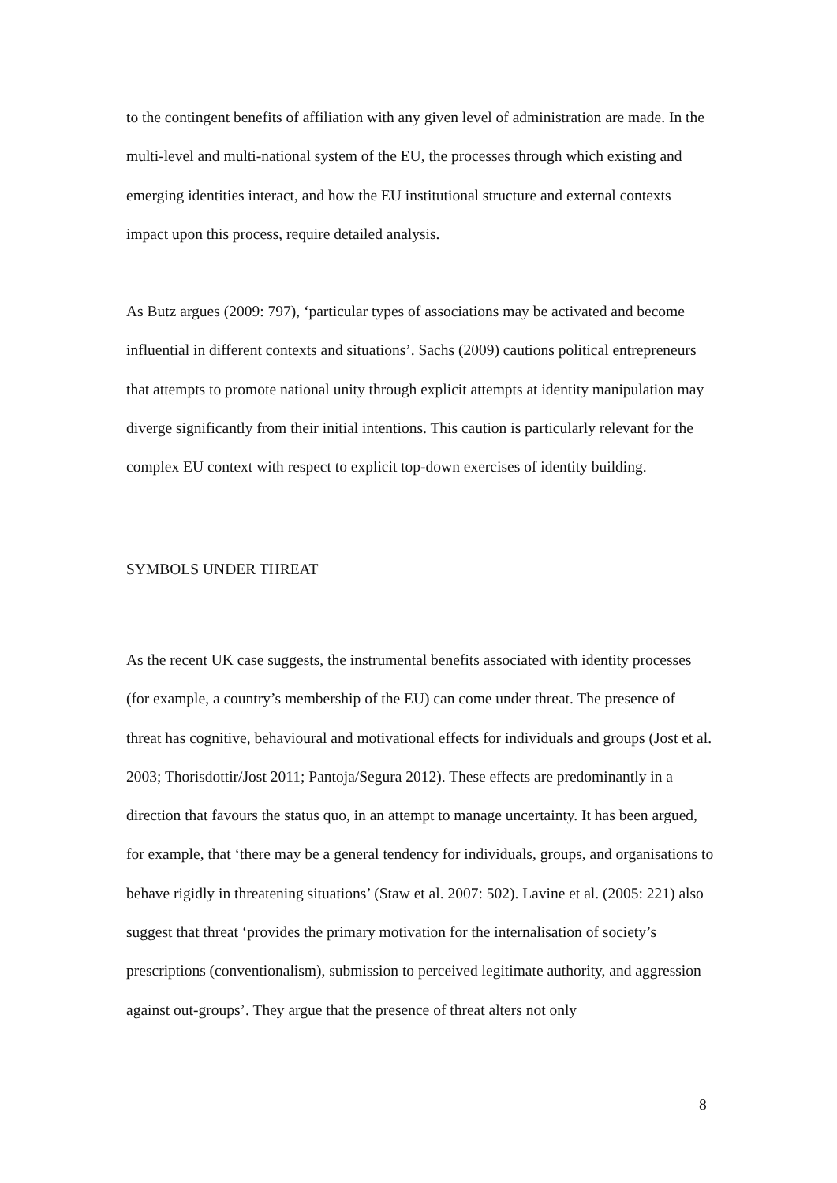to the contingent benefits of affiliation with any given level of administration are made. In the multi-level and multi-national system of the EU, the processes through which existing and emerging identities interact, and how the EU institutional structure and external contexts impact upon this process, require detailed analysis.
As Butz argues (2009: 797), ‘particular types of associations may be activated and become influential in different contexts and situations’. Sachs (2009) cautions political entrepreneurs that attempts to promote national unity through explicit attempts at identity manipulation may diverge significantly from their initial intentions. This caution is particularly relevant for the complex EU context with respect to explicit top-down exercises of identity building.
SYMBOLS UNDER THREAT
As the recent UK case suggests, the instrumental benefits associated with identity processes (for example, a country’s membership of the EU) can come under threat. The presence of threat has cognitive, behavioural and motivational effects for individuals and groups (Jost et al. 2003; Thorisdottir/Jost 2011; Pantoja/Segura 2012). These effects are predominantly in a direction that favours the status quo, in an attempt to manage uncertainty. It has been argued, for example, that ‘there may be a general tendency for individuals, groups, and organisations to behave rigidly in threatening situations’ (Staw et al. 2007: 502). Lavine et al. (2005: 221) also suggest that threat ‘provides the primary motivation for the internalisation of society’s prescriptions (conventionalism), submission to perceived legitimate authority, and aggression against out-groups’. They argue that the presence of threat alters not only
8